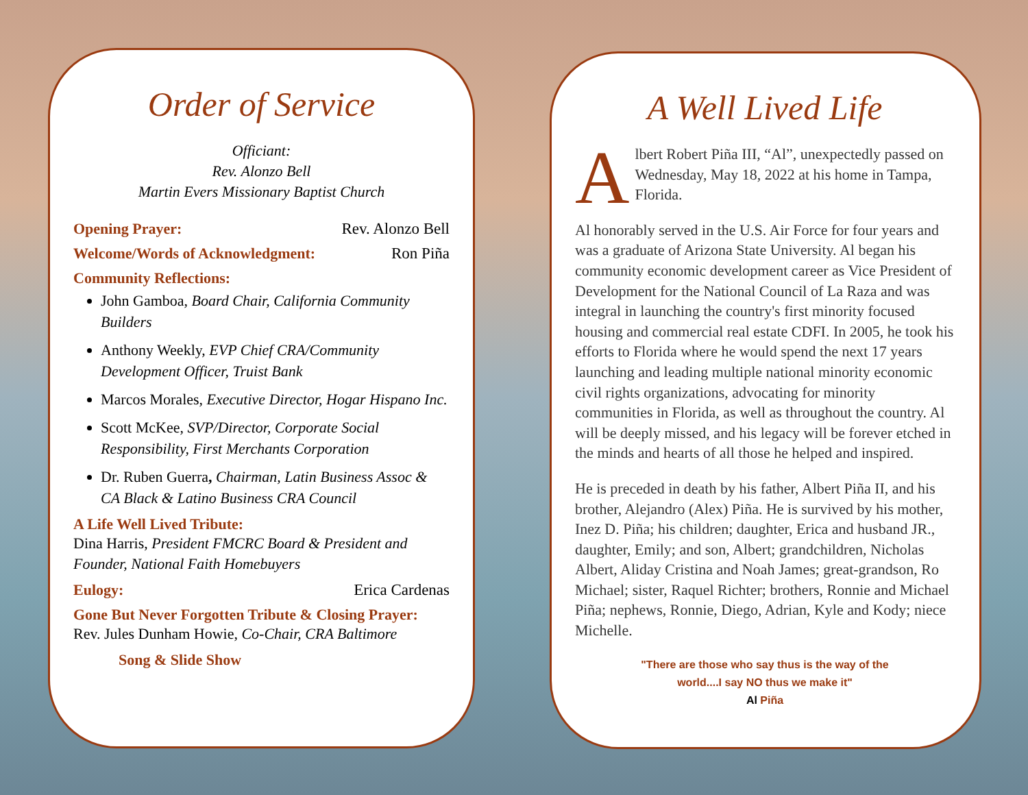Order of Service
Officiant:
Rev. Alonzo Bell
Martin Evers Missionary Baptist Church
Opening Prayer: Rev. Alonzo Bell
Welcome/Words of Acknowledgment: Ron Piña
Community Reflections:
John Gamboa, Board Chair, California Community Builders
Anthony Weekly, EVP Chief CRA/Community Development Officer, Truist Bank
Marcos Morales, Executive Director, Hogar Hispano Inc.
Scott McKee, SVP/Director, Corporate Social Responsibility, First Merchants Corporation
Dr. Ruben Guerra, Chairman, Latin Business Assoc & CA Black & Latino Business CRA Council
A Life Well Lived Tribute:
Dina Harris, President FMCRC Board & President and Founder, National Faith Homebuyers
Eulogy: Erica Cardenas
Gone But Never Forgotten Tribute & Closing Prayer:
Rev. Jules Dunham Howie, Co-Chair, CRA Baltimore
Song & Slide Show
A Well Lived Life
Albert Robert Piña III, “Al”, unexpectedly passed on Wednesday, May 18, 2022 at his home in Tampa, Florida.
Al honorably served in the U.S. Air Force for four years and was a graduate of Arizona State University. Al began his community economic development career as Vice President of Development for the National Council of La Raza and was integral in launching the country's first minority focused housing and commercial real estate CDFI. In 2005, he took his efforts to Florida where he would spend the next 17 years launching and leading multiple national minority economic civil rights organizations, advocating for minority communities in Florida, as well as throughout the country. Al will be deeply missed, and his legacy will be forever etched in the minds and hearts of all those he helped and inspired.
He is preceded in death by his father, Albert Piña II, and his brother, Alejandro (Alex) Piña. He is survived by his mother, Inez D. Piña; his children; daughter, Erica and husband JR., daughter, Emily; and son, Albert; grandchildren, Nicholas Albert, Aliday Cristina and Noah James; great-grandson, Ro Michael; sister, Raquel Richter; brothers, Ronnie and Michael Piña; nephews, Ronnie, Diego, Adrian, Kyle and Kody; niece Michelle.
"There are those who say thus is the way of the
world....I say NO thus we make it"
Al Piña